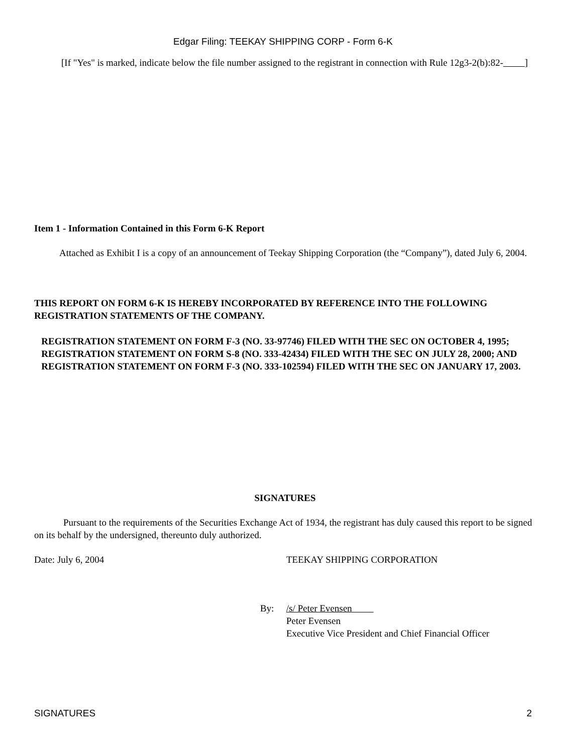Edgar Filing: TEEKAY SHIPPING CORP - Form 6-K
[If "Yes" is marked, indicate below the file number assigned to the registrant in connection with Rule 12g3-2(b):82- ]
Item 1 - Information Contained in this Form 6-K Report
Attached as Exhibit I is a copy of an announcement of Teekay Shipping Corporation (the “Company”), dated July 6, 2004.
THIS REPORT ON FORM 6-K IS HEREBY INCORPORATED BY REFERENCE INTO THE FOLLOWING REGISTRATION STATEMENTS OF THE COMPANY.
REGISTRATION STATEMENT ON FORM F-3 (NO. 33-97746) FILED WITH THE SEC ON OCTOBER 4, 1995;
REGISTRATION STATEMENT ON FORM S-8 (NO. 333-42434) FILED WITH THE SEC ON JULY 28, 2000; AND
REGISTRATION STATEMENT ON FORM F-3 (NO. 333-102594) FILED WITH THE SEC ON JANUARY 17, 2003.
SIGNATURES
Pursuant to the requirements of the Securities Exchange Act of 1934, the registrant has duly caused this report to be signed on its behalf by the undersigned, thereunto duly authorized.
Date: July 6, 2004 TEEKAY SHIPPING CORPORATION
By: /s/ Peter Evensen
Peter Evensen
Executive Vice President and Chief Financial Officer
SIGNATURES 2